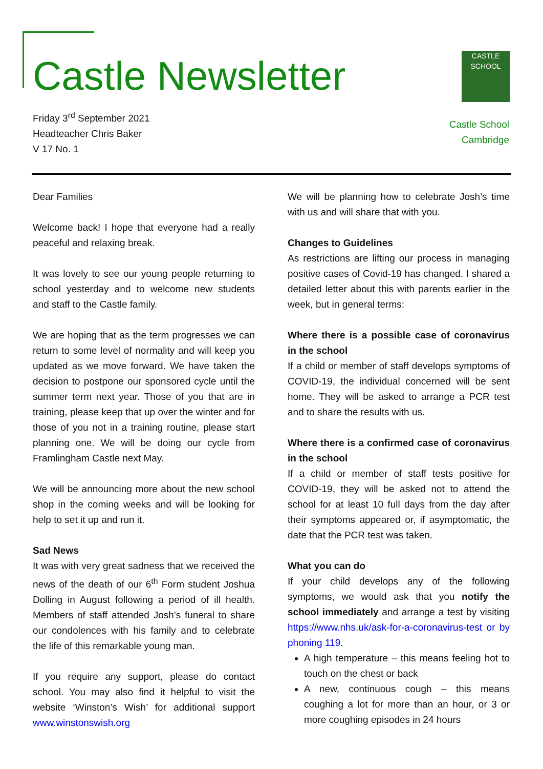Castle Newsletter
Friday 3<sup>rd</sup> September 2021
Headteacher Chris Baker
V 17 No. 1
CASTLE
SCHOOL
Castle School
Cambridge
Dear Families
Welcome back! I hope that everyone had a really peaceful and relaxing break.
It was lovely to see our young people returning to school yesterday and to welcome new students and staff to the Castle family.
We are hoping that as the term progresses we can return to some level of normality and will keep you updated as we move forward. We have taken the decision to postpone our sponsored cycle until the summer term next year. Those of you that are in training, please keep that up over the winter and for those of you not in a training routine, please start planning one. We will be doing our cycle from Framlingham Castle next May.
We will be announcing more about the new school shop in the coming weeks and will be looking for help to set it up and run it.
Sad News
It was with very great sadness that we received the news of the death of our 6<sup>th</sup> Form student Joshua Dolling in August following a period of ill health. Members of staff attended Josh’s funeral to share our condolences with his family and to celebrate the life of this remarkable young man.
If you require any support, please do contact school. You may also find it helpful to visit the website ‘Winston’s Wish’ for additional support www.winstonswish.org
We will be planning how to celebrate Josh’s time with us and will share that with you.
Changes to Guidelines
As restrictions are lifting our process in managing positive cases of Covid-19 has changed. I shared a detailed letter about this with parents earlier in the week, but in general terms:
Where there is a possible case of coronavirus in the school
If a child or member of staff develops symptoms of COVID-19, the individual concerned will be sent home. They will be asked to arrange a PCR test and to share the results with us.
Where there is a confirmed case of coronavirus in the school
If a child or member of staff tests positive for COVID-19, they will be asked not to attend the school for at least 10 full days from the day after their symptoms appeared or, if asymptomatic, the date that the PCR test was taken.
What you can do
If your child develops any of the following symptoms, we would ask that you notify the school immediately and arrange a test by visiting https://www.nhs.uk/ask-for-a-coronavirus-test or by phoning 119.
A high temperature – this means feeling hot to touch on the chest or back
A new, continuous cough – this means coughing a lot for more than an hour, or 3 or more coughing episodes in 24 hours